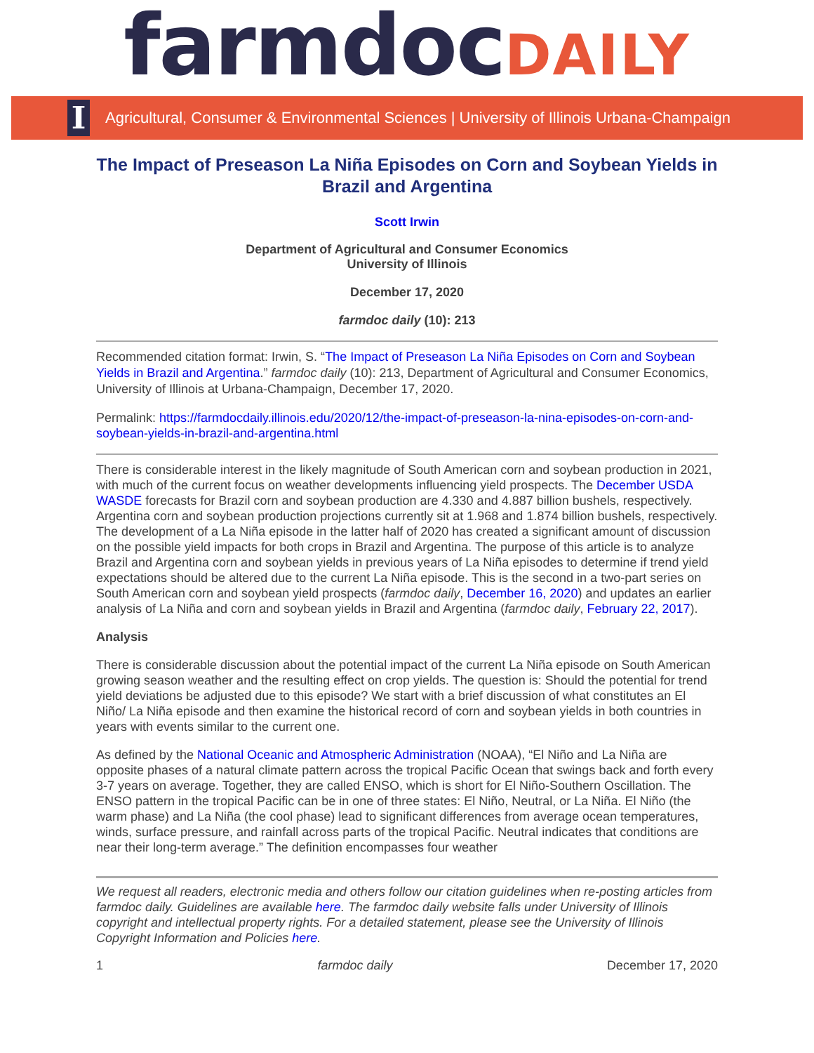farmdocDAILY
I
Agricultural, Consumer & Environmental Sciences | University of Illinois Urbana-Champaign
The Impact of Preseason La Niña Episodes on Corn and Soybean Yields in Brazil and Argentina
Scott Irwin
Department of Agricultural and Consumer Economics
University of Illinois
December 17, 2020
farmdoc daily (10): 213
Recommended citation format: Irwin, S. “The Impact of Preseason La Niña Episodes on Corn and Soybean Yields in Brazil and Argentina.” farmdoc daily (10): 213, Department of Agricultural and Consumer Economics, University of Illinois at Urbana-Champaign, December 17, 2020.
Permalink: https://farmdocdaily.illinois.edu/2020/12/the-impact-of-preseason-la-nina-episodes-on-corn-and-soybean-yields-in-brazil-and-argentina.html
There is considerable interest in the likely magnitude of South American corn and soybean production in 2021, with much of the current focus on weather developments influencing yield prospects. The December USDA WASDE forecasts for Brazil corn and soybean production are 4.330 and 4.887 billion bushels, respectively. Argentina corn and soybean production projections currently sit at 1.968 and 1.874 billion bushels, respectively. The development of a La Niña episode in the latter half of 2020 has created a significant amount of discussion on the possible yield impacts for both crops in Brazil and Argentina. The purpose of this article is to analyze Brazil and Argentina corn and soybean yields in previous years of La Niña episodes to determine if trend yield expectations should be altered due to the current La Niña episode. This is the second in a two-part series on South American corn and soybean yield prospects (farmdoc daily, December 16, 2020) and updates an earlier analysis of La Niña and corn and soybean yields in Brazil and Argentina (farmdoc daily, February 22, 2017).
Analysis
There is considerable discussion about the potential impact of the current La Niña episode on South American growing season weather and the resulting effect on crop yields. The question is: Should the potential for trend yield deviations be adjusted due to this episode? We start with a brief discussion of what constitutes an El Niño/ La Niña episode and then examine the historical record of corn and soybean yields in both countries in years with events similar to the current one.
As defined by the National Oceanic and Atmospheric Administration (NOAA), “El Niño and La Niña are opposite phases of a natural climate pattern across the tropical Pacific Ocean that swings back and forth every 3-7 years on average. Together, they are called ENSO, which is short for El Niño-Southern Oscillation. The ENSO pattern in the tropical Pacific can be in one of three states: El Niño, Neutral, or La Niña. El Niño (the warm phase) and La Niña (the cool phase) lead to significant differences from average ocean temperatures, winds, surface pressure, and rainfall across parts of the tropical Pacific. Neutral indicates that conditions are near their long-term average.” The definition encompasses four weather
We request all readers, electronic media and others follow our citation guidelines when re-posting articles from farmdoc daily. Guidelines are available here. The farmdoc daily website falls under University of Illinois copyright and intellectual property rights. For a detailed statement, please see the University of Illinois Copyright Information and Policies here.
1 farmdoc daily December 17, 2020